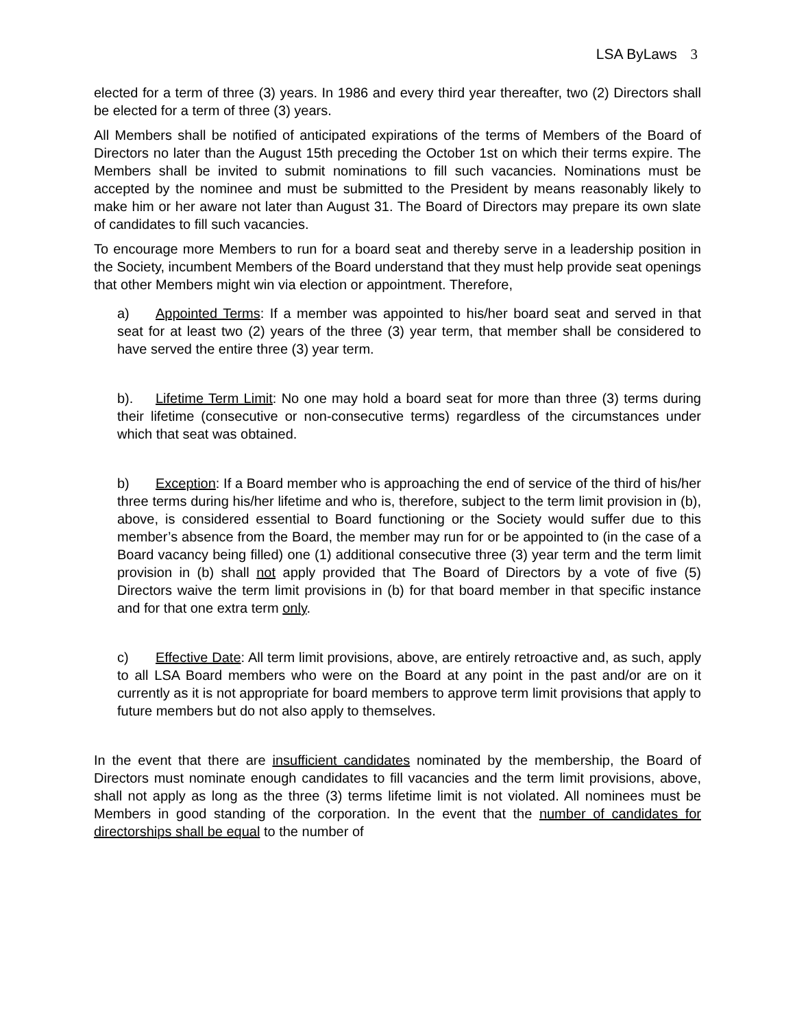LSA ByLaws 3
elected for a term of three (3) years. In 1986 and every third year thereafter, two (2) Directors shall be elected for a term of three (3) years.
All Members shall be notified of anticipated expirations of the terms of Members of the Board of Directors no later than the August 15th preceding the October 1st on which their terms expire. The Members shall be invited to submit nominations to fill such vacancies. Nominations must be accepted by the nominee and must be submitted to the President by means reasonably likely to make him or her aware not later than August 31. The Board of Directors may prepare its own slate of candidates to fill such vacancies.
To encourage more Members to run for a board seat and thereby serve in a leadership position in the Society, incumbent Members of the Board understand that they must help provide seat openings that other Members might win via election or appointment. Therefore,
a) Appointed Terms: If a member was appointed to his/her board seat and served in that seat for at least two (2) years of the three (3) year term, that member shall be considered to have served the entire three (3) year term.
b). Lifetime Term Limit: No one may hold a board seat for more than three (3) terms during their lifetime (consecutive or non-consecutive terms) regardless of the circumstances under which that seat was obtained.
b) Exception: If a Board member who is approaching the end of service of the third of his/her three terms during his/her lifetime and who is, therefore, subject to the term limit provision in (b), above, is considered essential to Board functioning or the Society would suffer due to this member’s absence from the Board, the member may run for or be appointed to (in the case of a Board vacancy being filled) one (1) additional consecutive three (3) year term and the term limit provision in (b) shall not apply provided that The Board of Directors by a vote of five (5) Directors waive the term limit provisions in (b) for that board member in that specific instance and for that one extra term only.
c) Effective Date: All term limit provisions, above, are entirely retroactive and, as such, apply to all LSA Board members who were on the Board at any point in the past and/or are on it currently as it is not appropriate for board members to approve term limit provisions that apply to future members but do not also apply to themselves.
In the event that there are insufficient candidates nominated by the membership, the Board of Directors must nominate enough candidates to fill vacancies and the term limit provisions, above, shall not apply as long as the three (3) terms lifetime limit is not violated. All nominees must be Members in good standing of the corporation. In the event that the number of candidates for directorships shall be equal to the number of